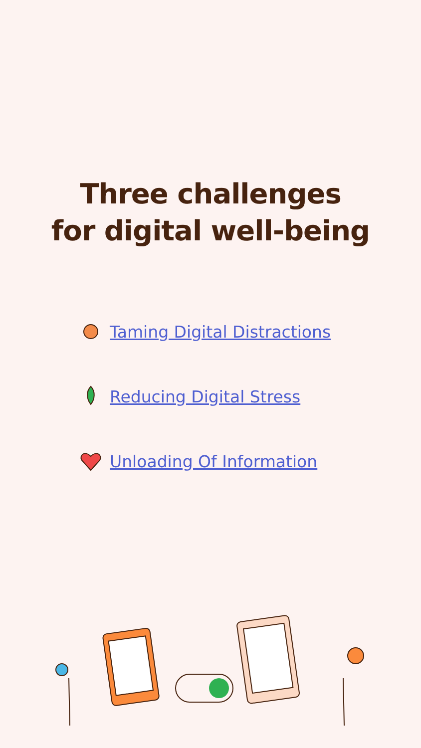Three challenges
for digital well-being
Taming Digital Distractions
Reducing Digital Stress
Unloading Of Information